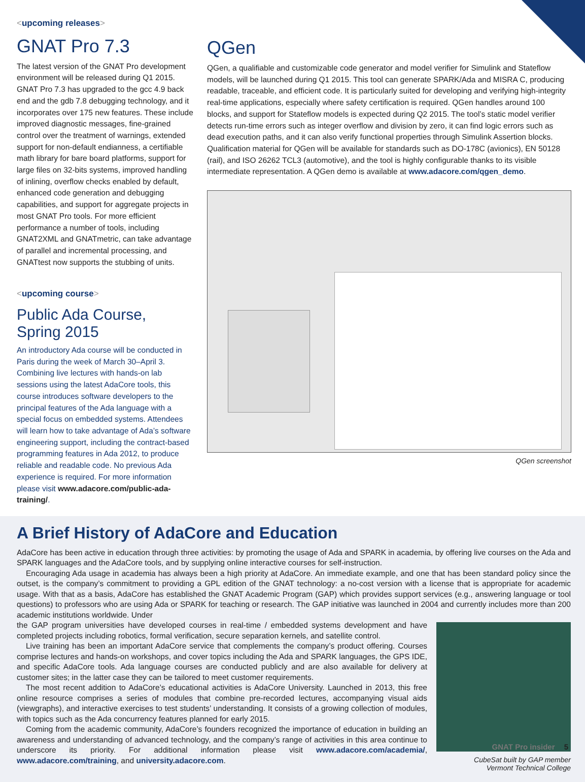<upcoming releases>
GNAT Pro 7.3
The latest version of the GNAT Pro development environment will be released during Q1 2015. GNAT Pro 7.3 has upgraded to the gcc 4.9 back end and the gdb 7.8 debugging technology, and it incorporates over 175 new features. These include improved diagnostic messages, fine-grained control over the treatment of warnings, extended support for non-default endianness, a certifiable math library for bare board platforms, support for large files on 32-bits systems, improved handling of inlining, overflow checks enabled by default, enhanced code generation and debugging capabilities, and support for aggregate projects in most GNAT Pro tools. For more efficient performance a number of tools, including GNAT2XML and GNATmetric, can take advantage of parallel and incremental processing, and GNATtest now supports the stubbing of units.
<upcoming course>
Public Ada Course, Spring 2015
An introductory Ada course will be conducted in Paris during the week of March 30–April 3. Combining live lectures with hands-on lab sessions using the latest AdaCore tools, this course introduces software developers to the principal features of the Ada language with a special focus on embedded systems. Attendees will learn how to take advantage of Ada’s software engineering support, including the contract-based programming features in Ada 2012, to produce reliable and readable code. No previous Ada experience is required. For more information please visit www.adacore.com/public-ada-training/.
QGen
QGen, a qualifiable and customizable code generator and model verifier for Simulink and Stateflow models, will be launched during Q1 2015. This tool can generate SPARK/Ada and MISRA C, producing readable, traceable, and efficient code. It is particularly suited for developing and verifying high-integrity real-time applications, especially where safety certification is required. QGen handles around 100 blocks, and support for Stateflow models is expected during Q2 2015. The tool’s static model verifier detects run-time errors such as integer overflow and division by zero, it can find logic errors such as dead execution paths, and it can also verify functional properties through Simulink Assertion blocks. Qualification material for QGen will be available for standards such as DO-178C (avionics), EN 50128 (rail), and ISO 26262 TCL3 (automotive), and the tool is highly configurable thanks to its visible intermediate representation. A QGen demo is available at www.adacore.com/qgen_demo.
QGen screenshot
A Brief History of AdaCore and Education
AdaCore has been active in education through three activities: by promoting the usage of Ada and SPARK in academia, by offering live courses on the Ada and SPARK languages and the AdaCore tools, and by supplying online interactive courses for self-instruction.
Encouraging Ada usage in academia has always been a high priority at AdaCore. An immediate example, and one that has been standard policy since the outset, is the company’s commitment to providing a GPL edition of the GNAT technology: a no-cost version with a license that is appropriate for academic usage. With that as a basis, AdaCore has established the GNAT Academic Program (GAP) which provides support services (e.g., answering language or tool questions) to professors who are using Ada or SPARK for teaching or research. The GAP initiative was launched in 2004 and currently includes more than 200 academic institutions worldwide. Under
CubeSat built by GAP member
Vermont Technical College
the GAP program universities have developed courses in real-time / embedded systems development and have completed projects including robotics, formal verification, secure separation kernels, and satellite control.
Live training has been an important AdaCore service that complements the company’s product offering. Courses comprise lectures and hands-on workshops, and cover topics including the Ada and SPARK languages, the GPS IDE, and specific AdaCore tools. Ada language courses are conducted publicly and are also available for delivery at customer sites; in the latter case they can be tailored to meet customer requirements.
The most recent addition to AdaCore’s educational activities is AdaCore University. Launched in 2013, this free online resource comprises a series of modules that combine pre-recorded lectures, accompanying visual aids (viewgraphs), and interactive exercises to test students’ understanding. It consists of a growing collection of modules, with topics such as the Ada concurrency features planned for early 2015.
Coming from the academic community, AdaCore’s founders recognized the importance of education in building an aware­ness and understanding of advanced technology, and the company’s range of activities in this area continue to underscore its priority. For additional information please visit www.adacore.com/academia/, www.adacore.com/training, and university.adacore.com.
GNAT Pro insider 5